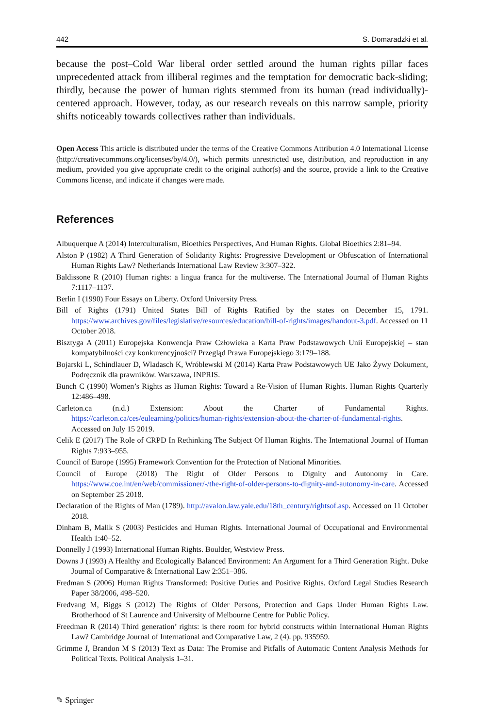442 S. Domaradzki et al.
because the post–Cold War liberal order settled around the human rights pillar faces unprecedented attack from illiberal regimes and the temptation for democratic back-sliding; thirdly, because the power of human rights stemmed from its human (read individually)-centered approach. However, today, as our research reveals on this narrow sample, priority shifts noticeably towards collectives rather than individuals.
Open Access This article is distributed under the terms of the Creative Commons Attribution 4.0 International License (http://creativecommons.org/licenses/by/4.0/), which permits unrestricted use, distribution, and reproduction in any medium, provided you give appropriate credit to the original author(s) and the source, provide a link to the Creative Commons license, and indicate if changes were made.
References
Albuquerque A (2014) Interculturalism, Bioethics Perspectives, And Human Rights. Global Bioethics 2:81–94.
Alston P (1982) A Third Generation of Solidarity Rights: Progressive Development or Obfuscation of International Human Rights Law? Netherlands International Law Review 3:307–322.
Baldissone R (2010) Human rights: a lingua franca for the multiverse. The International Journal of Human Rights 7:1117–1137.
Berlin I (1990) Four Essays on Liberty. Oxford University Press.
Bill of Rights (1791) United States Bill of Rights Ratified by the states on December 15, 1791. https://www.archives.gov/files/legislative/resources/education/bill-of-rights/images/handout-3.pdf. Accessed on 11 October 2018.
Bisztyga A (2011) Europejska Konwencja Praw Człowieka a Karta Praw Podstawowych Unii Europejskiej – stan kompatybilności czy konkurencyjności? Przegląd Prawa Europejskiego 3:179–188.
Bojarski L, Schindlauer D, Wladasch K, Wróblewski M (2014) Karta Praw Podstawowych UE Jako Żywy Dokument, Podręcznik dla prawników. Warszawa, INPRIS.
Bunch C (1990) Women’s Rights as Human Rights: Toward a Re-Vision of Human Rights. Human Rights Quarterly 12:486–498.
Carleton.ca (n.d.) Extension: About the Charter of Fundamental Rights. https://carleton.ca/ces/eulearning/politics/human-rights/extension-about-the-charter-of-fundamental-rights. Accessed on July 15 2019.
Celik E (2017) The Role of CRPD In Rethinking The Subject Of Human Rights. The International Journal of Human Rights 7:933–955.
Council of Europe (1995) Framework Convention for the Protection of National Minorities.
Council of Europe (2018) The Right of Older Persons to Dignity and Autonomy in Care. https://www.coe.int/en/web/commissioner/-/the-right-of-older-persons-to-dignity-and-autonomy-in-care. Accessed on September 25 2018.
Declaration of the Rights of Man (1789). http://avalon.law.yale.edu/18th_century/rightsof.asp. Accessed on 11 October 2018.
Dinham B, Malik S (2003) Pesticides and Human Rights. International Journal of Occupational and Environmental Health 1:40–52.
Donnelly J (1993) International Human Rights. Boulder, Westview Press.
Downs J (1993) A Healthy and Ecologically Balanced Environment: An Argument for a Third Generation Right. Duke Journal of Comparative & International Law 2:351–386.
Fredman S (2006) Human Rights Transformed: Positive Duties and Positive Rights. Oxford Legal Studies Research Paper 38/2006, 498–520.
Fredvang M, Biggs S (2012) The Rights of Older Persons, Protection and Gaps Under Human Rights Law. Brotherhood of St Laurence and University of Melbourne Centre for Public Policy.
Freedman R (2014) Third generation’ rights: is there room for hybrid constructs within International Human Rights Law? Cambridge Journal of International and Comparative Law, 2 (4). pp. 935959.
Grimme J, Brandon M S (2013) Text as Data: The Promise and Pitfalls of Automatic Content Analysis Methods for Political Texts. Political Analysis 1–31.
✎ Springer